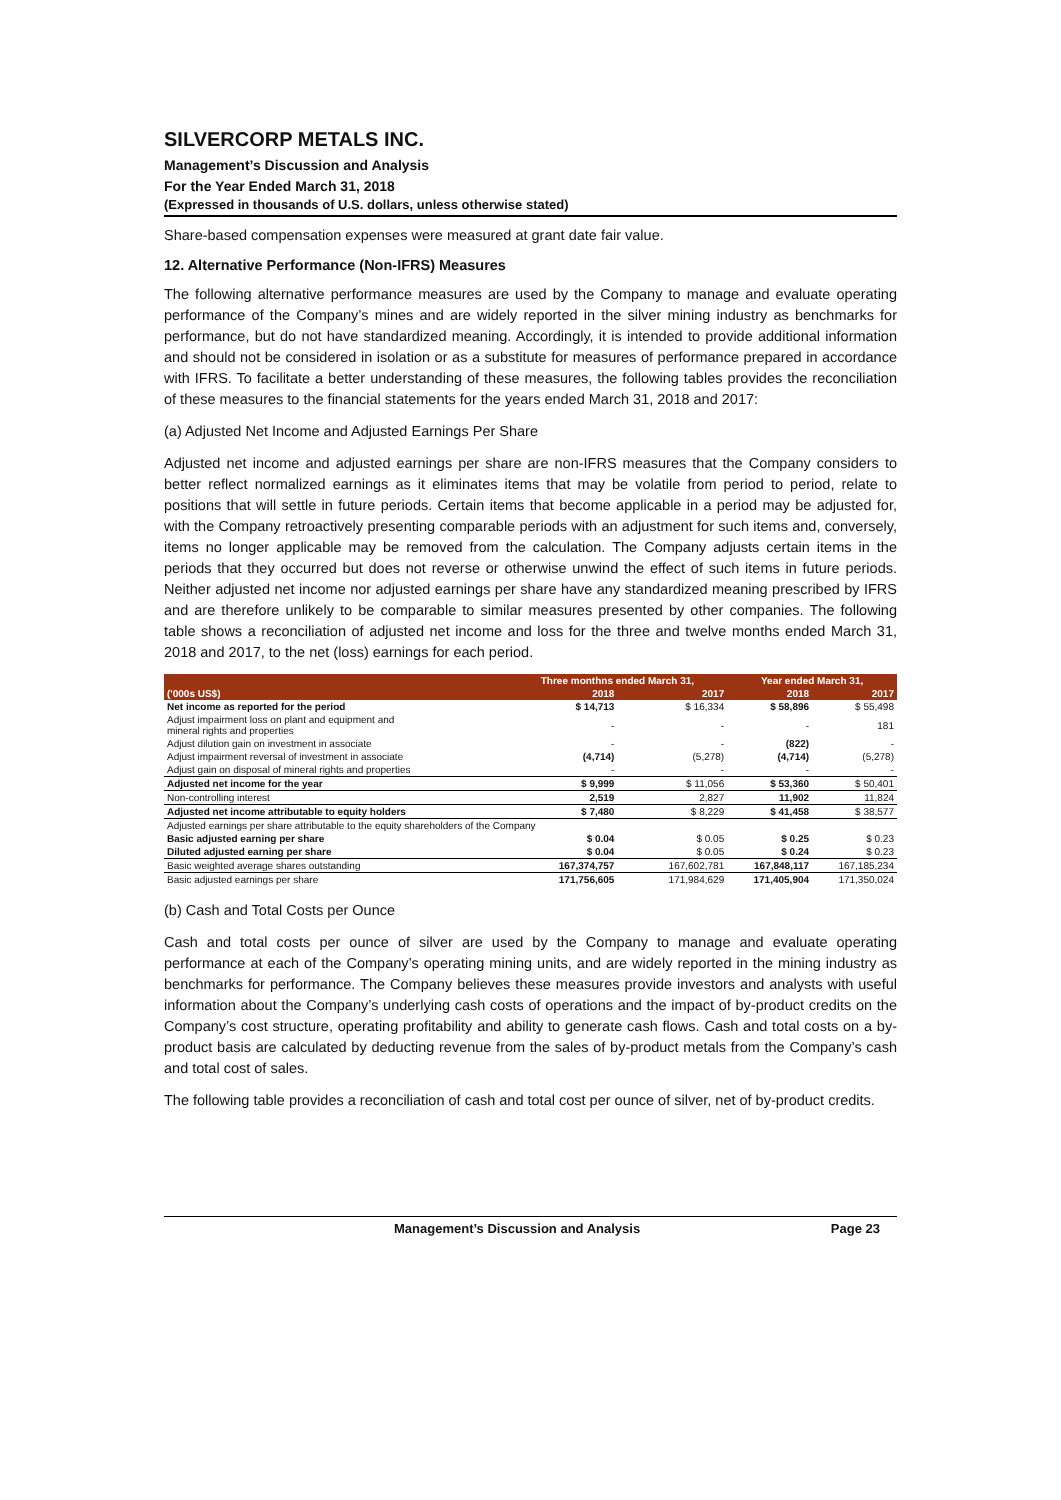SILVERCORP METALS INC.
Management’s Discussion and Analysis
For the Year Ended March 31, 2018
(Expressed in thousands of U.S. dollars, unless otherwise stated)
Share-based compensation expenses were measured at grant date fair value.
12. Alternative Performance (Non-IFRS) Measures
The following alternative performance measures are used by the Company to manage and evaluate operating performance of the Company’s mines and are widely reported in the silver mining industry as benchmarks for performance, but do not have standardized meaning. Accordingly, it is intended to provide additional information and should not be considered in isolation or as a substitute for measures of performance prepared in accordance with IFRS. To facilitate a better understanding of these measures, the following tables provides the reconciliation of these measures to the financial statements for the years ended March 31, 2018 and 2017:
(a) Adjusted Net Income and Adjusted Earnings Per Share
Adjusted net income and adjusted earnings per share are non-IFRS measures that the Company considers to better reflect normalized earnings as it eliminates items that may be volatile from period to period, relate to positions that will settle in future periods. Certain items that become applicable in a period may be adjusted for, with the Company retroactively presenting comparable periods with an adjustment for such items and, conversely, items no longer applicable may be removed from the calculation. The Company adjusts certain items in the periods that they occurred but does not reverse or otherwise unwind the effect of such items in future periods. Neither adjusted net income nor adjusted earnings per share have any standardized meaning prescribed by IFRS and are therefore unlikely to be comparable to similar measures presented by other companies. The following table shows a reconciliation of adjusted net income and loss for the three and twelve months ended March 31, 2018 and 2017, to the net (loss) earnings for each period.
| | Three monthns ended March 31, | | Year ended March 31, | |
| --- | --- | --- | --- | --- |
| ('000s US$) | 2018 | 2017 | 2018 | 2017 |
| Net income as reported for the period | $ 14,713 | $ 16,334 | $ 58,896 | $ 55,498 |
| Adjust impairment loss on plant and equipment and mineral rights and properties | - | - | - | 181 |
| Adjust dilution gain on investment in associate | - | - | (822) | - |
| Adjust impairment reversal of investment in associate | (4,714) | (5,278) | (4,714) | (5,278) |
| Adjust gain on disposal of mineral rights and properties | - | - | - | - |
| Adjusted net income for the year | $ 9,999 | $ 11,056 | $ 53,360 | $ 50,401 |
| Non-controlling interest | 2,519 | 2,827 | 11,902 | 11,824 |
| Adjusted net income attributable to equity holders | $ 7,480 | $ 8,229 | $ 41,458 | $ 38,577 |
| Adjusted earnings per share attributable to the equity shareholders of the Company | | | | |
| Basic adjusted earning per share | $ 0.04 | $ 0.05 | $ 0.25 | $ 0.23 |
| Diluted adjusted earning per share | $ 0.04 | $ 0.05 | $ 0.24 | $ 0.23 |
| Basic weighted average shares outstanding | 167,374,757 | 167,602,781 | 167,848,117 | 167,185,234 |
| Basic adjusted earnings per share | 171,756,605 | 171,984,629 | 171,405,904 | 171,350,024 |
(b) Cash and Total Costs per Ounce
Cash and total costs per ounce of silver are used by the Company to manage and evaluate operating performance at each of the Company’s operating mining units, and are widely reported in the mining industry as benchmarks for performance. The Company believes these measures provide investors and analysts with useful information about the Company’s underlying cash costs of operations and the impact of by-product credits on the Company’s cost structure, operating profitability and ability to generate cash flows. Cash and total costs on a by-product basis are calculated by deducting revenue from the sales of by-product metals from the Company’s cash and total cost of sales.
The following table provides a reconciliation of cash and total cost per ounce of silver, net of by-product credits.
Management’s Discussion and Analysis Page 23